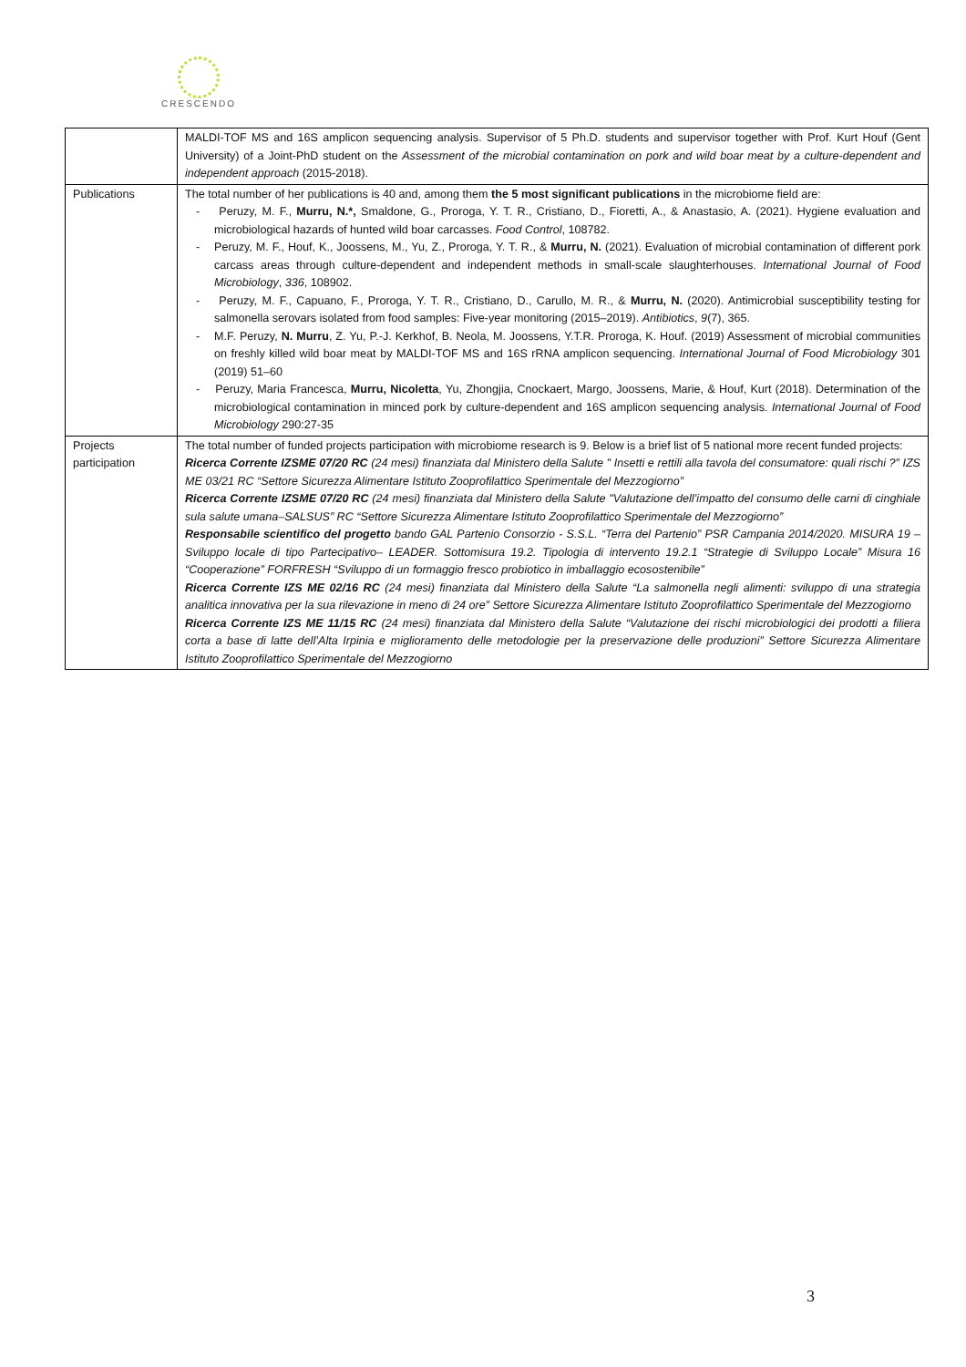CRESCENDO
| | MALDI-TOF MS and 16S amplicon sequencing analysis. Supervisor of 5 Ph.D. students and supervisor together with Prof. Kurt Houf (Gent University) of a Joint-PhD student on the Assessment of the microbial contamination on pork and wild boar meat by a culture-dependent and independent approach (2015-2018). |
| Publications | The total number of her publications is 40 and, among them the 5 most significant publications in the microbiome field are: - Peruzy, M. F., Murru, N.*, Smaldone, G., Proroga, Y. T. R., Cristiano, D., Fioretti, A., & Anastasio, A. (2021). Hygiene evaluation and microbiological hazards of hunted wild boar carcasses. Food Control , 108782. - Peruzy, M. F., Houf, K., Joossens, M., Yu, Z., Proroga, Y. T. R., & Murru, N. (2021). Evaluation of microbial contamination of different pork carcass areas through culture-dependent and independent methods in small-scale slaughterhouses. International Journal of Food Microbiology , 336 , 108902. - Peruzy, M. F., Capuano, F., Proroga, Y. T. R., Cristiano, D., Carullo, M. R., & Murru, N. (2020). Antimicrobial susceptibility testing for salmonella serovars isolated from food samples: Five-year monitoring (2015–2019). Antibiotics , 9 (7), 365. - M.F. Peruzy, N. Murru , Z. Yu, P.-J. Kerkhof, B. Neola, M. Joossens, Y.T.R. Proroga, K. Houf. (2019) Assessment of microbial communities on freshly killed wild boar meat by MALDI-TOF MS and 16S rRNA amplicon sequencing. International Journal of Food Microbiology 301 (2019) 51–60 - Peruzy, Maria Francesca, Murru, Nicoletta , Yu, Zhongjia, Cnockaert, Margo, Joossens, Marie, & Houf, Kurt (2018). Determination of the microbiological contamination in minced pork by culture-dependent and 16S amplicon sequencing analysis. International Journal of Food Microbiology 290:27-35 |
| Projects participation | The total number of funded projects participation with microbiome research is 9. Below is a brief list of 5 national more recent funded projects: Ricerca Corrente IZSME 07/20 RC (24 mesi) finanziata dal Ministero della Salute " Insetti e rettili alla tavola del consumatore: quali rischi ?” IZS ME 03/21 RC “Settore Sicurezza Alimentare Istituto Zooprofilattico Sperimentale del Mezzogiorno” Ricerca Corrente IZSME 07/20 RC (24 mesi) finanziata dal Ministero della Salute "Valutazione dell’impatto del consumo delle carni di cinghiale sula salute umana–SALSUS” RC “Settore Sicurezza Alimentare Istituto Zooprofilattico Sperimentale del Mezzogiorno” Responsabile scientifico del progetto bando GAL Partenio Consorzio - S.S.L. “Terra del Partenio” PSR Campania 2014/2020. MISURA 19 – Sviluppo locale di tipo Partecipativo– LEADER. Sottomisura 19.2. Tipologia di intervento 19.2.1 “Strategie di Sviluppo Locale” Misura 16 “Cooperazione” FORFRESH “Sviluppo di un formaggio fresco probiotico in imballaggio ecosostenibile” Ricerca Corrente IZS ME 02/16 RC (24 mesi) finanziata dal Ministero della Salute “La salmonella negli alimenti: sviluppo di una strategia analitica innovativa per la sua rilevazione in meno di 24 ore” Settore Sicurezza Alimentare Istituto Zooprofilattico Sperimentale del Mezzogiorno Ricerca Corrente IZS ME 11/15 RC (24 mesi) finanziata dal Ministero della Salute “Valutazione dei rischi microbiologici dei prodotti a filiera corta a base di latte dell’Alta Irpinia e miglioramento delle metodologie per la preservazione delle produzioni” Settore Sicurezza Alimentare Istituto Zooprofilattico Sperimentale del Mezzogiorno |
3